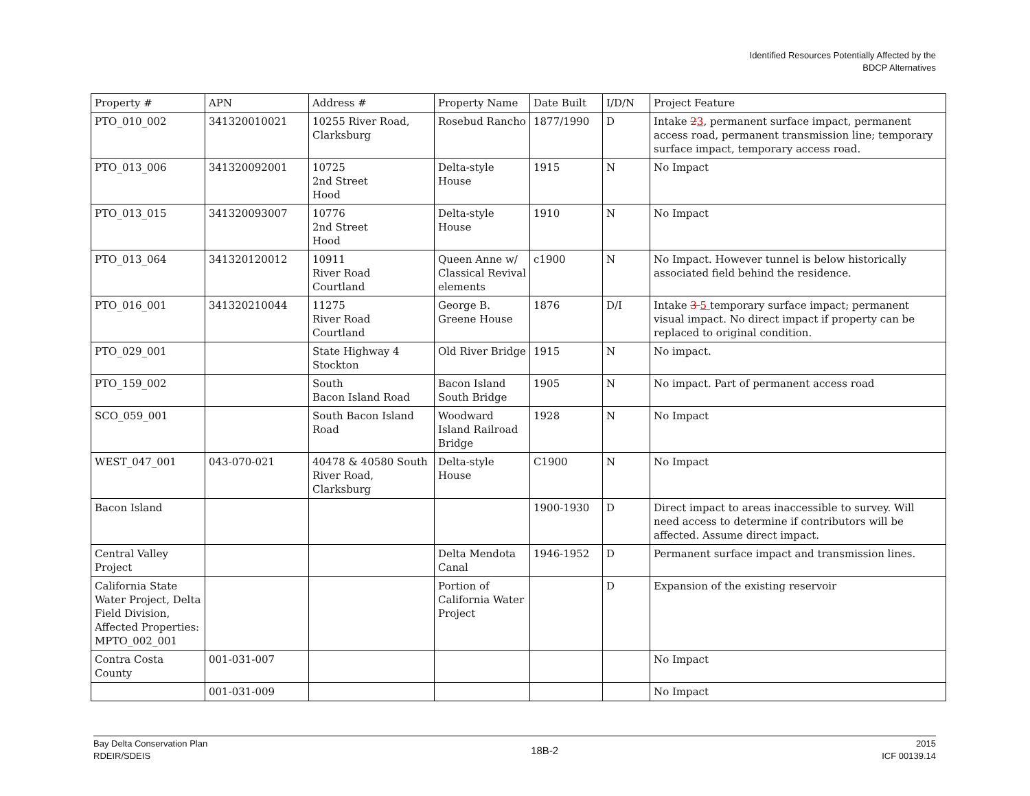Identified Resources Potentially Affected by the
BDCP Alternatives
| Property # | APN | Address # | Property Name | Date Built | I/D/N | Project Feature |
| --- | --- | --- | --- | --- | --- | --- |
| PTO_010_002 | 341320010021 | 10255 River Road, Clarksburg | Rosebud Rancho | 1877/1990 | D | Intake 2 3 , permanent surface impact, permanent access road, permanent transmission line; temporary surface impact, temporary access road. |
| PTO_013_006 | 341320092001 | 10725 2nd Street Hood | Delta-style House | 1915 | N | No Impact |
| PTO_013_015 | 341320093007 | 10776 2nd Street Hood | Delta-style House | 1910 | N | No Impact |
| PTO_013_064 | 341320120012 | 10911 River Road Courtland | Queen Anne w/ Classical Revival elements | c1900 | N | No Impact. However tunnel is below historically associated field behind the residence. |
| PTO_016_001 | 341320210044 | 11275 River Road Courtland | George B. Greene House | 1876 | D/I | Intake 3 5 temporary surface impact; permanent visual impact. No direct impact if property can be replaced to original condition. |
| PTO_029_001 | | State Highway 4 Stockton | Old River Bridge | 1915 | N | No impact. |
| PTO_159_002 | | South Bacon Island Road | Bacon Island South Bridge | 1905 | N | No impact. Part of permanent access road |
| SCO_059_001 | | South Bacon Island Road | Woodward Island Railroad Bridge | 1928 | N | No Impact |
| WEST_047_001 | 043-070-021 | 40478 & 40580 South River Road, Clarksburg | Delta-style House | C1900 | N | No Impact |
| Bacon Island | | | | 1900-1930 | D | Direct impact to areas inaccessible to survey. Will need access to determine if contributors will be affected. Assume direct impact. |
| Central Valley Project | | | Delta Mendota Canal | 1946-1952 | D | Permanent surface impact and transmission lines. |
| California State Water Project, Delta Field Division, Affected Properties: MPTO_002_001 | | | Portion of California Water Project | | D | Expansion of the existing reservoir |
| Contra Costa County | 001-031-007 | | | | | No Impact |
| | 001-031-009 | | | | | No Impact |
Bay Delta Conservation Plan
RDEIR/SDEIS
18B-2
2015
ICF 00139.14